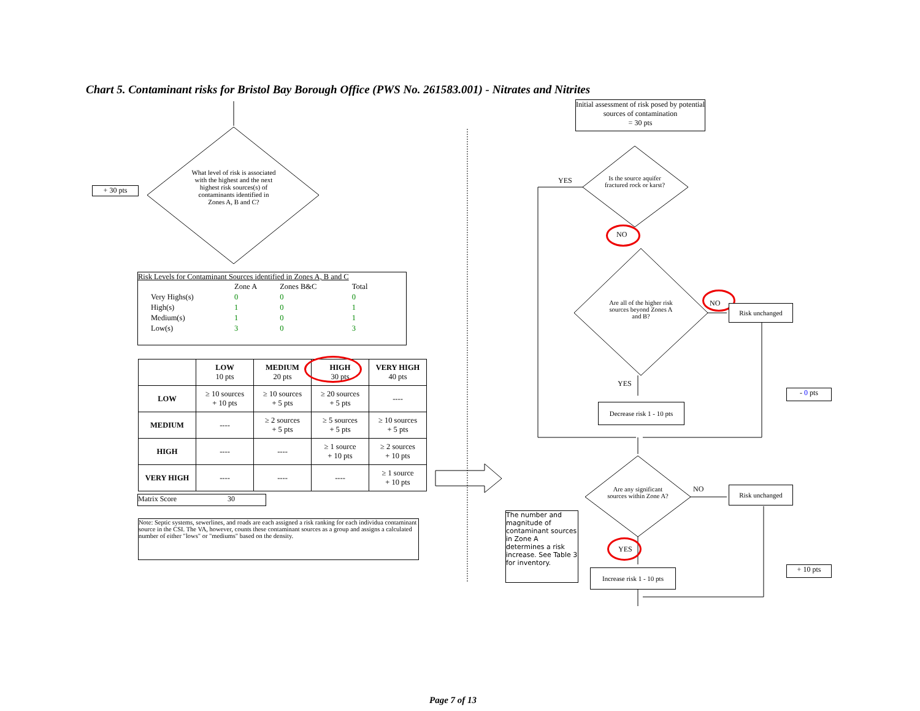Chart 5. Contaminant risks for Bristol Bay Borough Office (PWS No. 261583.001) - Nitrates and Nitrites
+ 30 pts
What level of risk is associated with the highest and the next highest risk sources(s) of contaminants identified in Zones A, B and C?
Risk Levels for Contaminant Sources identified in Zones A, B and C
| | Zone A | Zones B&C | Total |
| Very Highs(s) | 0 | 0 | 0 |
| High(s) | 1 | 0 | 1 |
| Medium(s) | 1 | 0 | 1 |
| Low(s) | 3 | 0 | 3 |
| | LOW 10 pts | MEDIUM 20 pts | HIGH 30 pts | VERY HIGH 40 pts |
| --- | --- | --- | --- | --- |
| LOW | ≥ 10 sources + 10 pts | ≥ 10 sources + 5 pts | ≥ 20 sources + 5 pts | ---- |
| MEDIUM | ---- | ≥ 2 sources + 5 pts | ≥ 5 sources + 5 pts | ≥ 10 sources + 5 pts |
| HIGH | ---- | ---- | ≥ 1 source + 10 pts | ≥ 2 sources + 10 pts |
| VERY HIGH | ---- | ---- | ---- | ≥ 1 source + 10 pts |
Matrix Score 30
Note: Septic systems, sewerlines, and roads are each assigned a risk ranking for each individua contaminant source in the CSI. The VA, however, counts these contaminant sources as a group and assigns a calculated number of either "lows" or "mediums" based on the density.
Initial assessment of risk posed by potential sources of contamination
= 30 pts
YES
Is the source aquifer fractured rock or karst?
NO
Are all of the higher risk sources beyond Zones A and B?
NO Risk unchanged
YES
Decrease risk 1 - 10 pts
- 0 pts
Are any significant sources within Zone A?
NO Risk unchanged
The number and magnitude of contaminant sources in Zone A determines a risk increase. See Table 3 for inventory.
YES
Increase risk 1 - 10 pts
+ 10 pts
Page 7 of 13